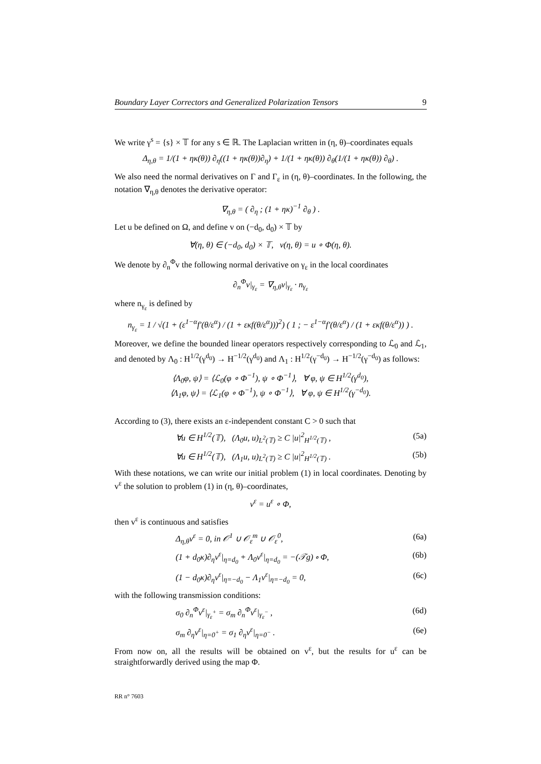Boundary Layer Correctors and Generalized Polarization Tensors 9
We write γ<sup>s</sup> = {s} × 𝕋 for any s ∈ ℝ. The Laplacian written in (η, θ)–coordinates equals
Δ<sub>η,θ</sub> = 1/(1 + ηκ(θ)) ∂<sub>η</sub>((1 + ηκ(θ))∂<sub>η</sub>) + 1/(1 + ηκ(θ)) ∂<sub>θ</sub>(1/(1 + ηκ(θ)) ∂<sub>θ</sub>) .
We also need the normal derivatives on Γ and Γ<sub>ε</sub> in (η, θ)–coordinates. In the following, the notation ∇<sub>η,θ</sub> denotes the derivative operator:
∇<sub>η,θ</sub> = ( ∂<sub>η</sub> ; (1 + ηκ)<sup>−1</sup> ∂<sub>θ</sub> ) .
Let u be defined on Ω, and define v on (−d<sub>0</sub>, d<sub>0</sub>) × 𝕋 by
∀(η, θ) ∈ (−d<sub>0</sub>, d<sub>0</sub>) × 𝕋, v(η, θ) = u ∘ Φ(η, θ).
We denote by ∂<sub>n</sub><sup>Φ</sup>v the following normal derivative on γ<sub>ε</sub> in the local coordinates
∂<sub>n</sub><sup>Φ</sup>v|<sub>γ<sub>ε</sub></sub> = ∇<sub>η,θ</sub>v|<sub>γ<sub>ε</sub></sub> · n<sub>γ<sub>ε</sub></sub>
where n<sub>γ<sub>ε</sub></sub> is defined by
n<sub>γ<sub>ε</sub></sub> = 1 / √(1 + (ε<sup>1−α</sup>f′(θ/ε<sup>α</sup>) / (1 + εκf(θ/ε<sup>α</sup>)))<sup>2</sup>) ( 1 ; − ε<sup>1−α</sup>f′(θ/ε<sup>α</sup>) / (1 + εκf(θ/ε<sup>α</sup>)) ) .
Moreover, we define the bounded linear operators respectively corresponding to ℒ<sub>0</sub> and ℒ<sub>1</sub>, and denoted by Λ<sub>0</sub> : H<sup>1/2</sup>(γ<sup>d<sub>0</sub></sup>) → H<sup>−1/2</sup>(γ<sup>d<sub>0</sub></sup>) and Λ<sub>1</sub> : H<sup>1/2</sup>(γ<sup>−d<sub>0</sub></sup>) → H<sup>−1/2</sup>(γ<sup>−d<sub>0</sub></sup>) as follows:
⟨Λ<sub>0</sub>φ, ψ⟩ = ⟨ℒ<sub>0</sub>(φ ∘ Φ<sup>−1</sup>), ψ ∘ Φ<sup>−1</sup>⟩, ∀ φ, ψ ∈ H<sup>1/2</sup>(γ<sup>d<sub>0</sub></sup>),
⟨Λ<sub>1</sub>φ, ψ⟩ = ⟨ℒ<sub>1</sub>(φ ∘ Φ<sup>−1</sup>), ψ ∘ Φ<sup>−1</sup>⟩, ∀ φ, ψ ∈ H<sup>1/2</sup>(γ<sup>−d<sub>0</sub></sup>).
According to (3), there exists an ε-independent constant C > 0 such that
∀u ∈ H<sup>1/2</sup>(𝕋), (Λ<sub>0</sub>u, u)<sub>L<sup>2</sup>(𝕋)</sub> ≥ C |u|<sup>2</sup><sub>H<sup>1/2</sup>(𝕋)</sub> , (5a)
∀u ∈ H<sup>1/2</sup>(𝕋), (Λ<sub>1</sub>u, u)<sub>L<sup>2</sup>(𝕋)</sub> ≥ C |u|<sup>2</sup><sub>H<sup>1/2</sup>(𝕋)</sub> . (5b)
With these notations, we can write our initial problem (1) in local coordinates. Denoting by v<sup>ε</sup> the solution to problem (1) in (η, θ)–coordinates,
v<sup>ε</sup> = u<sup>ε</sup> ∘ Φ,
then v<sup>ε</sup> is continuous and satisfies
Δ<sub>η,θ</sub>v<sup>ε</sup> = 0, in 𝒪<sup>1</sup> ∪ 𝒪<sub>ε</sub><sup>m</sup> ∪ 𝒪<sub>ε</sub><sup>0</sup>, (6a)
(1 + d<sub>0</sub>κ)∂<sub>η</sub>v<sup>ε</sup>|<sub>η=d<sub>0</sub></sub> + Λ<sub>0</sub>v<sup>ε</sup>|<sub>η=d<sub>0</sub></sub> = −(𝒯g) ∘ Φ, (6b)
(1 − d<sub>0</sub>κ)∂<sub>η</sub>v<sup>ε</sup>|<sub>η=−d<sub>0</sub></sub> − Λ<sub>1</sub>v<sup>ε</sup>|<sub>η=−d<sub>0</sub></sub> = 0, (6c)
with the following transmission conditions:
σ<sub>0</sub> ∂<sub>n</sub><sup>Φ</sup>v<sup>ε</sup>|<sub>γ<sub>ε</sub><sup>+</sup></sub> = σ<sub>m</sub> ∂<sub>n</sub><sup>Φ</sup>v<sup>ε</sup>|<sub>γ<sub>ε</sub><sup>−</sup></sub> , (6d)
σ<sub>m</sub> ∂<sub>η</sub>v<sup>ε</sup>|<sub>η=0<sup>+</sup></sub> = σ<sub>1</sub> ∂<sub>η</sub>v<sup>ε</sup>|<sub>η=0<sup>−</sup></sub> . (6e)
From now on, all the results will be obtained on v<sup>ε</sup>, but the results for u<sup>ε</sup> can be straightforwardly derived using the map Φ.
RR n° 7603